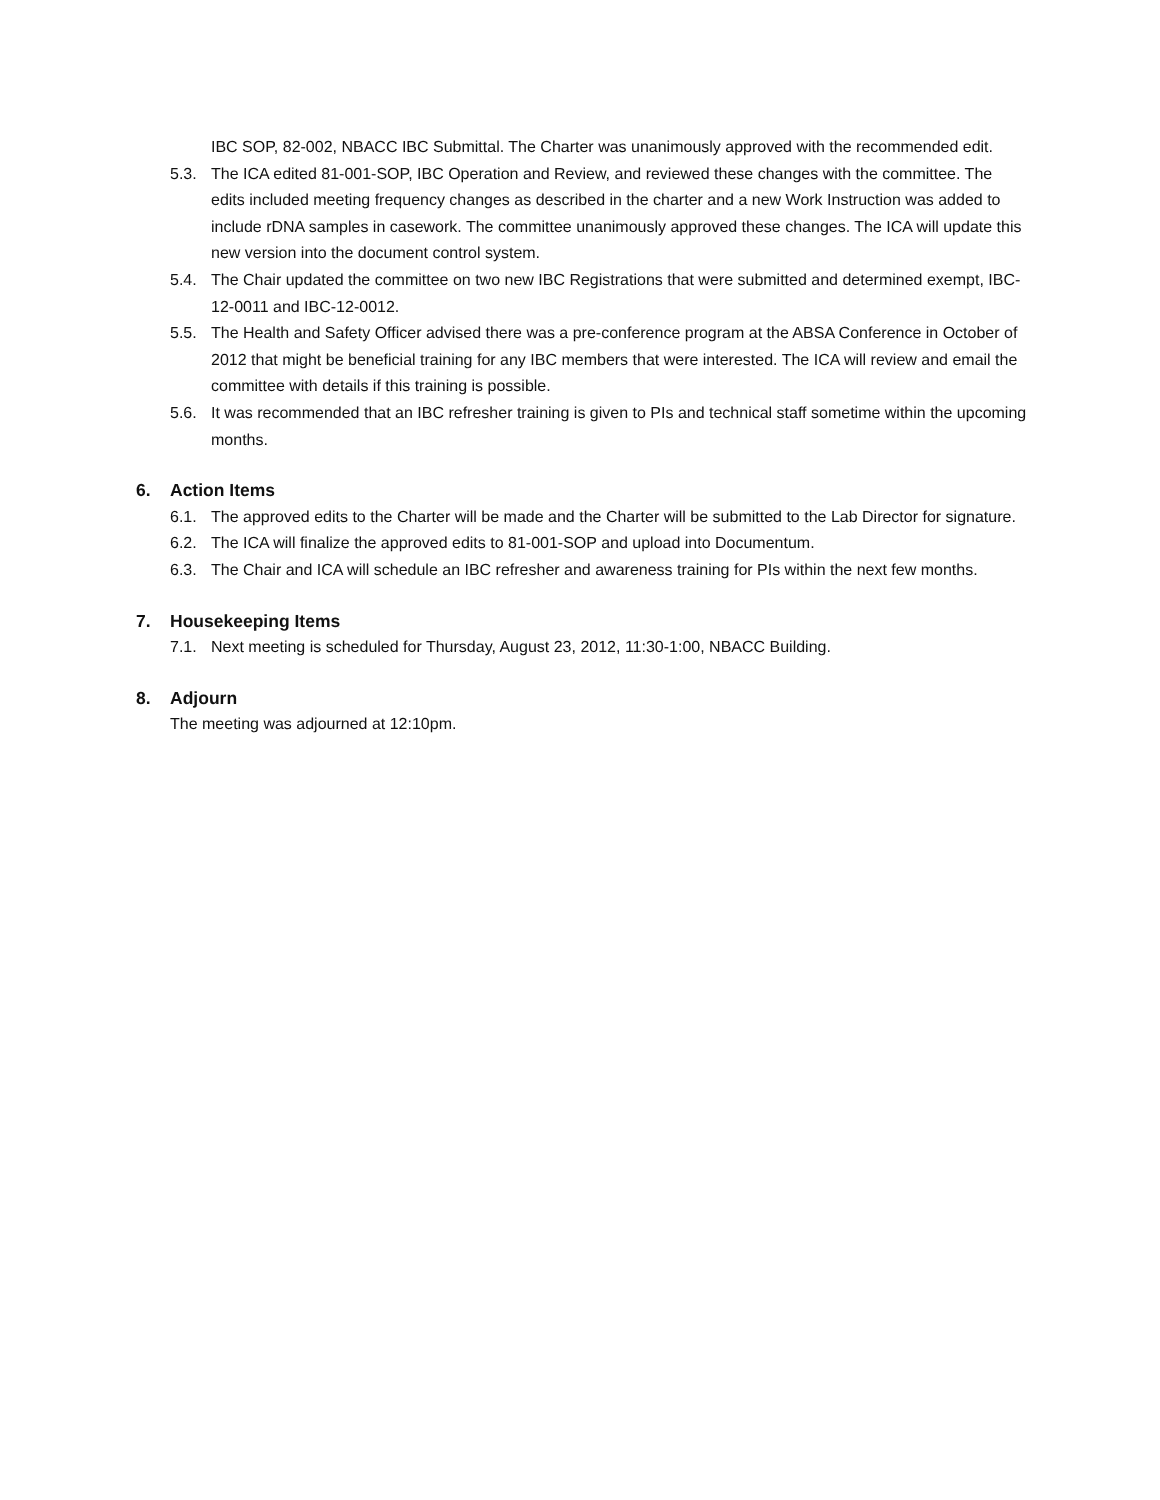IBC SOP, 82-002, NBACC IBC Submittal. The Charter was unanimously approved with the recommended edit.
5.3. The ICA edited 81-001-SOP, IBC Operation and Review, and reviewed these changes with the committee. The edits included meeting frequency changes as described in the charter and a new Work Instruction was added to include rDNA samples in casework. The committee unanimously approved these changes. The ICA will update this new version into the document control system.
5.4. The Chair updated the committee on two new IBC Registrations that were submitted and determined exempt, IBC-12-0011 and IBC-12-0012.
5.5. The Health and Safety Officer advised there was a pre-conference program at the ABSA Conference in October of 2012 that might be beneficial training for any IBC members that were interested. The ICA will review and email the committee with details if this training is possible.
5.6. It was recommended that an IBC refresher training is given to PIs and technical staff sometime within the upcoming months.
6. Action Items
6.1. The approved edits to the Charter will be made and the Charter will be submitted to the Lab Director for signature.
6.2. The ICA will finalize the approved edits to 81-001-SOP and upload into Documentum.
6.3. The Chair and ICA will schedule an IBC refresher and awareness training for PIs within the next few months.
7. Housekeeping Items
7.1. Next meeting is scheduled for Thursday, August 23, 2012, 11:30-1:00, NBACC Building.
8. Adjourn
The meeting was adjourned at 12:10pm.